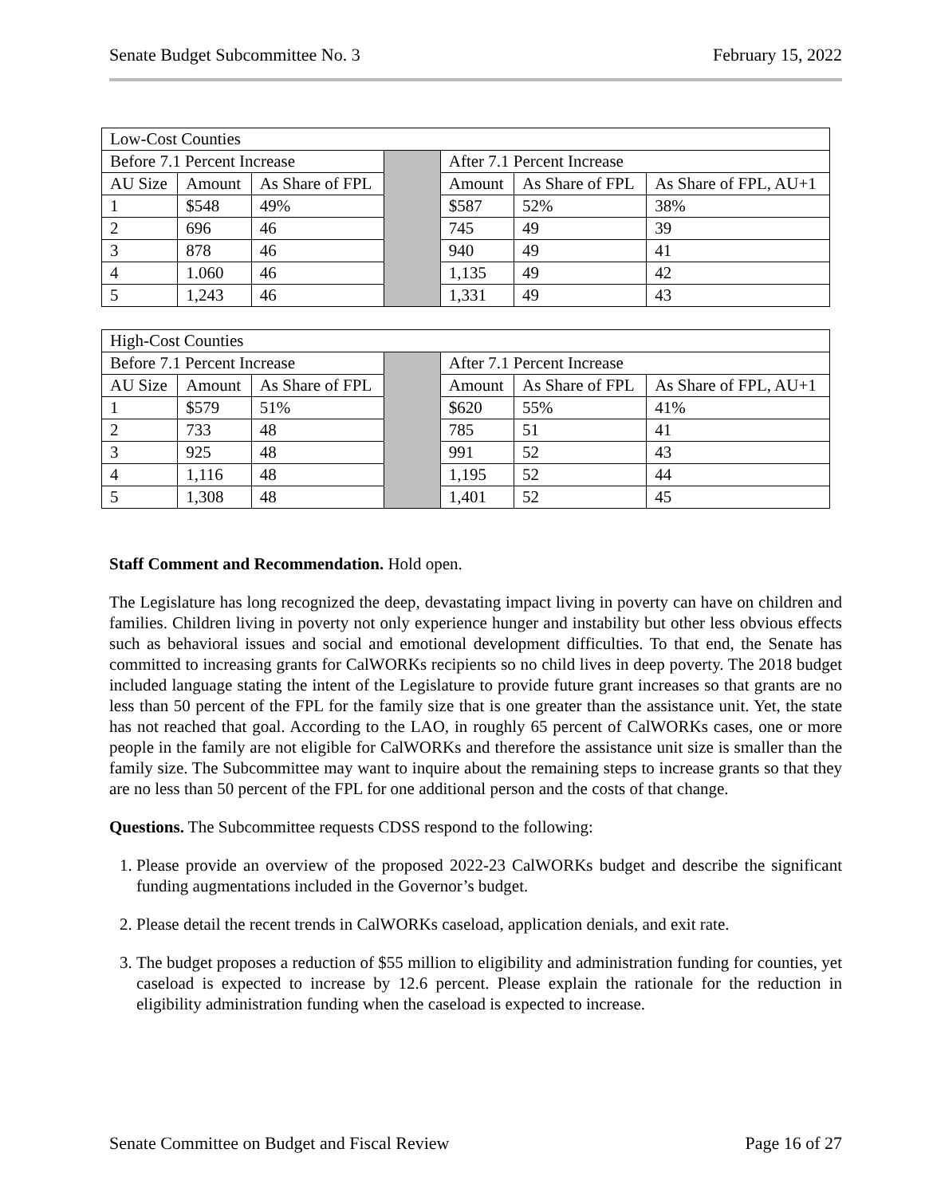Senate Budget Subcommittee No. 3 February 15, 2022
| Low-Cost Counties | | | | | | |
| Before 7.1 Percent Increase | | | | After 7.1 Percent Increase | | |
| AU Size | Amount | As Share of FPL | | Amount | As Share of FPL | As Share of FPL, AU+1 |
| 1 | $548 | 49% | | $587 | 52% | 38% |
| 2 | 696 | 46 | | 745 | 49 | 39 |
| 3 | 878 | 46 | | 940 | 49 | 41 |
| 4 | 1.060 | 46 | | 1,135 | 49 | 42 |
| 5 | 1,243 | 46 | | 1,331 | 49 | 43 |
| High-Cost Counties | | | | | | |
| Before 7.1 Percent Increase | | | | After 7.1 Percent Increase | | |
| AU Size | Amount | As Share of FPL | | Amount | As Share of FPL | As Share of FPL, AU+1 |
| 1 | $579 | 51% | | $620 | 55% | 41% |
| 2 | 733 | 48 | | 785 | 51 | 41 |
| 3 | 925 | 48 | | 991 | 52 | 43 |
| 4 | 1,116 | 48 | | 1,195 | 52 | 44 |
| 5 | 1,308 | 48 | | 1,401 | 52 | 45 |
Staff Comment and Recommendation. Hold open.
The Legislature has long recognized the deep, devastating impact living in poverty can have on children and families. Children living in poverty not only experience hunger and instability but other less obvious effects such as behavioral issues and social and emotional development difficulties. To that end, the Senate has committed to increasing grants for CalWORKs recipients so no child lives in deep poverty. The 2018 budget included language stating the intent of the Legislature to provide future grant increases so that grants are no less than 50 percent of the FPL for the family size that is one greater than the assistance unit. Yet, the state has not reached that goal. According to the LAO, in roughly 65 percent of CalWORKs cases, one or more people in the family are not eligible for CalWORKs and therefore the assistance unit size is smaller than the family size. The Subcommittee may want to inquire about the remaining steps to increase grants so that they are no less than 50 percent of the FPL for one additional person and the costs of that change.
Questions. The Subcommittee requests CDSS respond to the following:
1. Please provide an overview of the proposed 2022-23 CalWORKs budget and describe the significant funding augmentations included in the Governor’s budget.
2. Please detail the recent trends in CalWORKs caseload, application denials, and exit rate.
3. The budget proposes a reduction of $55 million to eligibility and administration funding for counties, yet caseload is expected to increase by 12.6 percent. Please explain the rationale for the reduction in eligibility administration funding when the caseload is expected to increase.
Senate Committee on Budget and Fiscal Review Page 16 of 27